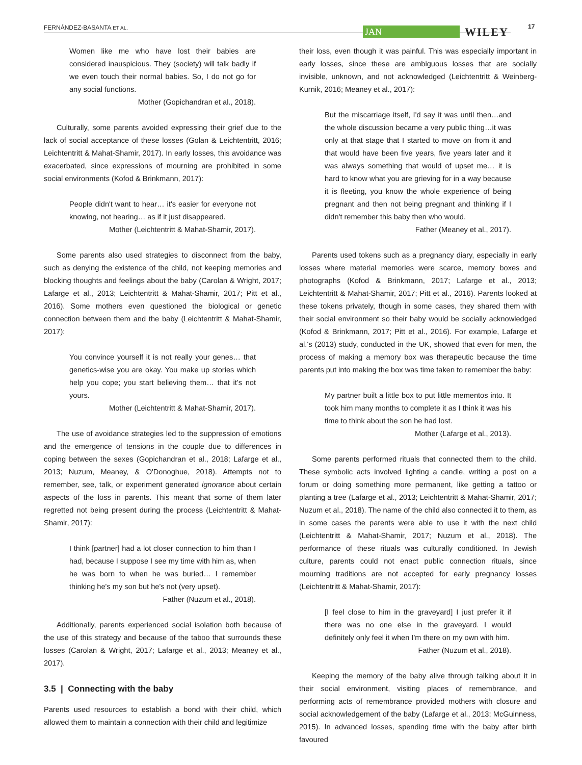FERNÁNDEZ-BASANTA ET AL.
JAN WILEY
17
Women like me who have lost their babies are considered inauspicious. They (society) will talk badly if we even touch their normal babies. So, I do not go for any social functions.
Mother (Gopichandran et al., 2018).
Culturally, some parents avoided expressing their grief due to the lack of social acceptance of these losses (Golan & Leichtentritt, 2016; Leichtentritt & Mahat-Shamir, 2017). In early losses, this avoidance was exacerbated, since expressions of mourning are prohibited in some social environments (Kofod & Brinkmann, 2017):
People didn't want to hear… it's easier for everyone not knowing, not hearing… as if it just disappeared.
Mother (Leichtentritt & Mahat-Shamir, 2017).
Some parents also used strategies to disconnect from the baby, such as denying the existence of the child, not keeping memories and blocking thoughts and feelings about the baby (Carolan & Wright, 2017; Lafarge et al., 2013; Leichtentritt & Mahat-Shamir, 2017; Pitt et al., 2016). Some mothers even questioned the biological or genetic connection between them and the baby (Leichtentritt & Mahat-Shamir, 2017):
You convince yourself it is not really your genes… that genetics-wise you are okay. You make up stories which help you cope; you start believing them… that it's not yours.
Mother (Leichtentritt & Mahat-Shamir, 2017).
The use of avoidance strategies led to the suppression of emotions and the emergence of tensions in the couple due to differences in coping between the sexes (Gopichandran et al., 2018; Lafarge et al., 2013; Nuzum, Meaney, & O'Donoghue, 2018). Attempts not to remember, see, talk, or experiment generated ignorance about certain aspects of the loss in parents. This meant that some of them later regretted not being present during the process (Leichtentritt & Mahat-Shamir, 2017):
I think [partner] had a lot closer connection to him than I had, because I suppose I see my time with him as, when he was born to when he was buried… I remember thinking he's my son but he's not (very upset).
Father (Nuzum et al., 2018).
Additionally, parents experienced social isolation both because of the use of this strategy and because of the taboo that surrounds these losses (Carolan & Wright, 2017; Lafarge et al., 2013; Meaney et al., 2017).
3.5 | Connecting with the baby
Parents used resources to establish a bond with their child, which allowed them to maintain a connection with their child and legitimize
their loss, even though it was painful. This was especially important in early losses, since these are ambiguous losses that are socially invisible, unknown, and not acknowledged (Leichtentritt & Weinberg-Kurnik, 2016; Meaney et al., 2017):
But the miscarriage itself, I'd say it was until then…and the whole discussion became a very public thing…it was only at that stage that I started to move on from it and that would have been five years, five years later and it was always something that would of upset me… it is hard to know what you are grieving for in a way because it is fleeting, you know the whole experience of being pregnant and then not being pregnant and thinking if I didn't remember this baby then who would.
Father (Meaney et al., 2017).
Parents used tokens such as a pregnancy diary, especially in early losses where material memories were scarce, memory boxes and photographs (Kofod & Brinkmann, 2017; Lafarge et al., 2013; Leichtentritt & Mahat-Shamir, 2017; Pitt et al., 2016). Parents looked at these tokens privately, though in some cases, they shared them with their social environment so their baby would be socially acknowledged (Kofod & Brinkmann, 2017; Pitt et al., 2016). For example, Lafarge et al.'s (2013) study, conducted in the UK, showed that even for men, the process of making a memory box was therapeutic because the time parents put into making the box was time taken to remember the baby:
My partner built a little box to put little mementos into. It took him many months to complete it as I think it was his time to think about the son he had lost.
Mother (Lafarge et al., 2013).
Some parents performed rituals that connected them to the child. These symbolic acts involved lighting a candle, writing a post on a forum or doing something more permanent, like getting a tattoo or planting a tree (Lafarge et al., 2013; Leichtentritt & Mahat-Shamir, 2017; Nuzum et al., 2018). The name of the child also connected it to them, as in some cases the parents were able to use it with the next child (Leichtentritt & Mahat-Shamir, 2017; Nuzum et al., 2018). The performance of these rituals was culturally conditioned. In Jewish culture, parents could not enact public connection rituals, since mourning traditions are not accepted for early pregnancy losses (Leichtentritt & Mahat-Shamir, 2017):
[I feel close to him in the graveyard] I just prefer it if there was no one else in the graveyard. I would definitely only feel it when I'm there on my own with him.
Father (Nuzum et al., 2018).
Keeping the memory of the baby alive through talking about it in their social environment, visiting places of remembrance, and performing acts of remembrance provided mothers with closure and social acknowledgement of the baby (Lafarge et al., 2013; McGuinness, 2015). In advanced losses, spending time with the baby after birth favoured